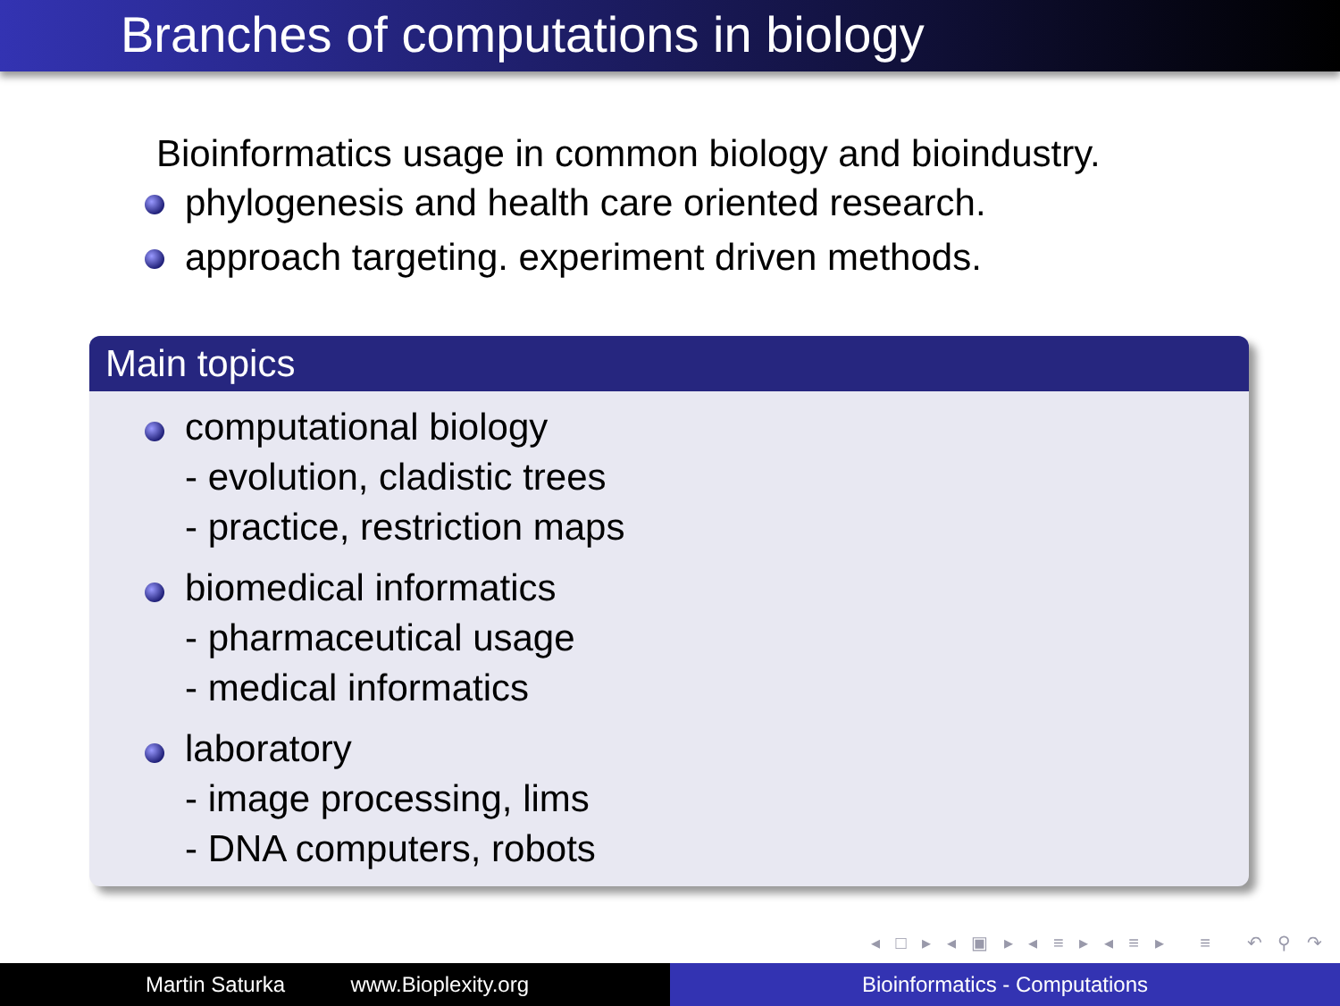Branches of computations in biology
Bioinformatics usage in common biology and bioindustry.
phylogenesis and health care oriented research.
approach targeting. experiment driven methods.
Main topics
computational biology
- evolution, cladistic trees
- practice, restriction maps
biomedical informatics
- pharmaceutical usage
- medical informatics
laboratory
- image processing, lims
- DNA computers, robots
◂ □ ▸ ◂ ▣ ▸ ◂ ≡ ▸ ◂ ≡ ▸ ≡ ↶ ⚲ ↷
Martin Saturka www.Bioplexity.org Bioinformatics - Computations